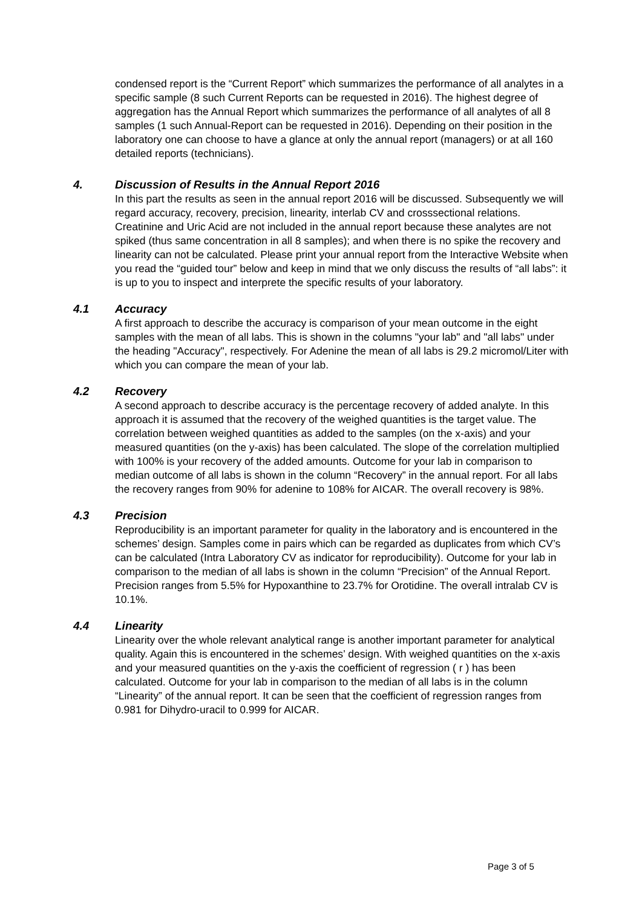condensed report is the “Current Report” which summarizes the performance of all analytes in a specific sample (8 such Current Reports can be requested in 2016). The highest degree of aggregation has the Annual Report which summarizes the performance of all analytes of all 8 samples (1 such Annual-Report can be requested in 2016). Depending on their position in the laboratory one can choose to have a glance at only the annual report (managers) or at all 160 detailed reports (technicians).
4. Discussion of Results in the Annual Report 2016
In this part the results as seen in the annual report 2016 will be discussed. Subsequently we will regard accuracy, recovery, precision, linearity, interlab CV and crosssectional relations. Creatinine and Uric Acid are not included in the annual report because these analytes are not spiked (thus same concentration in all 8 samples); and when there is no spike the recovery and linearity can not be calculated. Please print your annual report from the Interactive Website when you read the “guided tour” below and keep in mind that we only discuss the results of “all labs”: it is up to you to inspect and interprete the specific results of your laboratory.
4.1 Accuracy
A first approach to describe the accuracy is comparison of your mean outcome in the eight samples with the mean of all labs. This is shown in the columns "your lab" and "all labs" under the heading "Accuracy", respectively. For Adenine the mean of all labs is 29.2 micromol/Liter with which you can compare the mean of your lab.
4.2 Recovery
A second approach to describe accuracy is the percentage recovery of added analyte. In this approach it is assumed that the recovery of the weighed quantities is the target value. The correlation between weighed quantities as added to the samples (on the x-axis) and your measured quantities (on the y-axis) has been calculated. The slope of the correlation multiplied with 100% is your recovery of the added amounts. Outcome for your lab in comparison to median outcome of all labs is shown in the column “Recovery” in the annual report. For all labs the recovery ranges from 90% for adenine to 108% for AICAR. The overall recovery is 98%.
4.3 Precision
Reproducibility is an important parameter for quality in the laboratory and is encountered in the schemes’ design. Samples come in pairs which can be regarded as duplicates from which CV’s can be calculated (Intra Laboratory CV as indicator for reproducibility). Outcome for your lab in comparison to the median of all labs is shown in the column “Precision” of the Annual Report. Precision ranges from 5.5% for Hypoxanthine to 23.7% for Orotidine. The overall intralab CV is 10.1%.
4.4 Linearity
Linearity over the whole relevant analytical range is another important parameter for analytical quality. Again this is encountered in the schemes’ design. With weighed quantities on the x-axis and your measured quantities on the y-axis the coefficient of regression ( r ) has been calculated. Outcome for your lab in comparison to the median of all labs is in the column “Linearity” of the annual report. It can be seen that the coefficient of regression ranges from 0.981 for Dihydro-uracil to 0.999 for AICAR.
Page 3 of 5